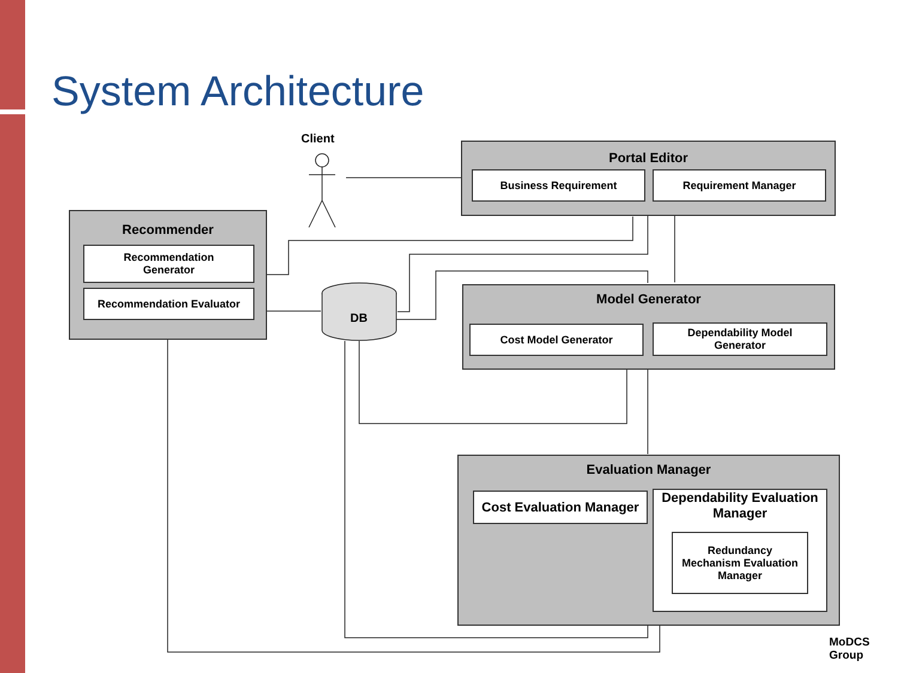System Architecture
Client
DB
Portal Editor
Business Requirement Requirement Manager
Recommender
Recommendation
Generator
Recommendation Evaluator
Model Generator
Cost Model Generator
Dependability Model
Generator
Evaluation Manager
Cost Evaluation Manager
Dependability Evaluation
Manager
Redundancy
Mechanism Evaluation
Manager
MoDCS
Group